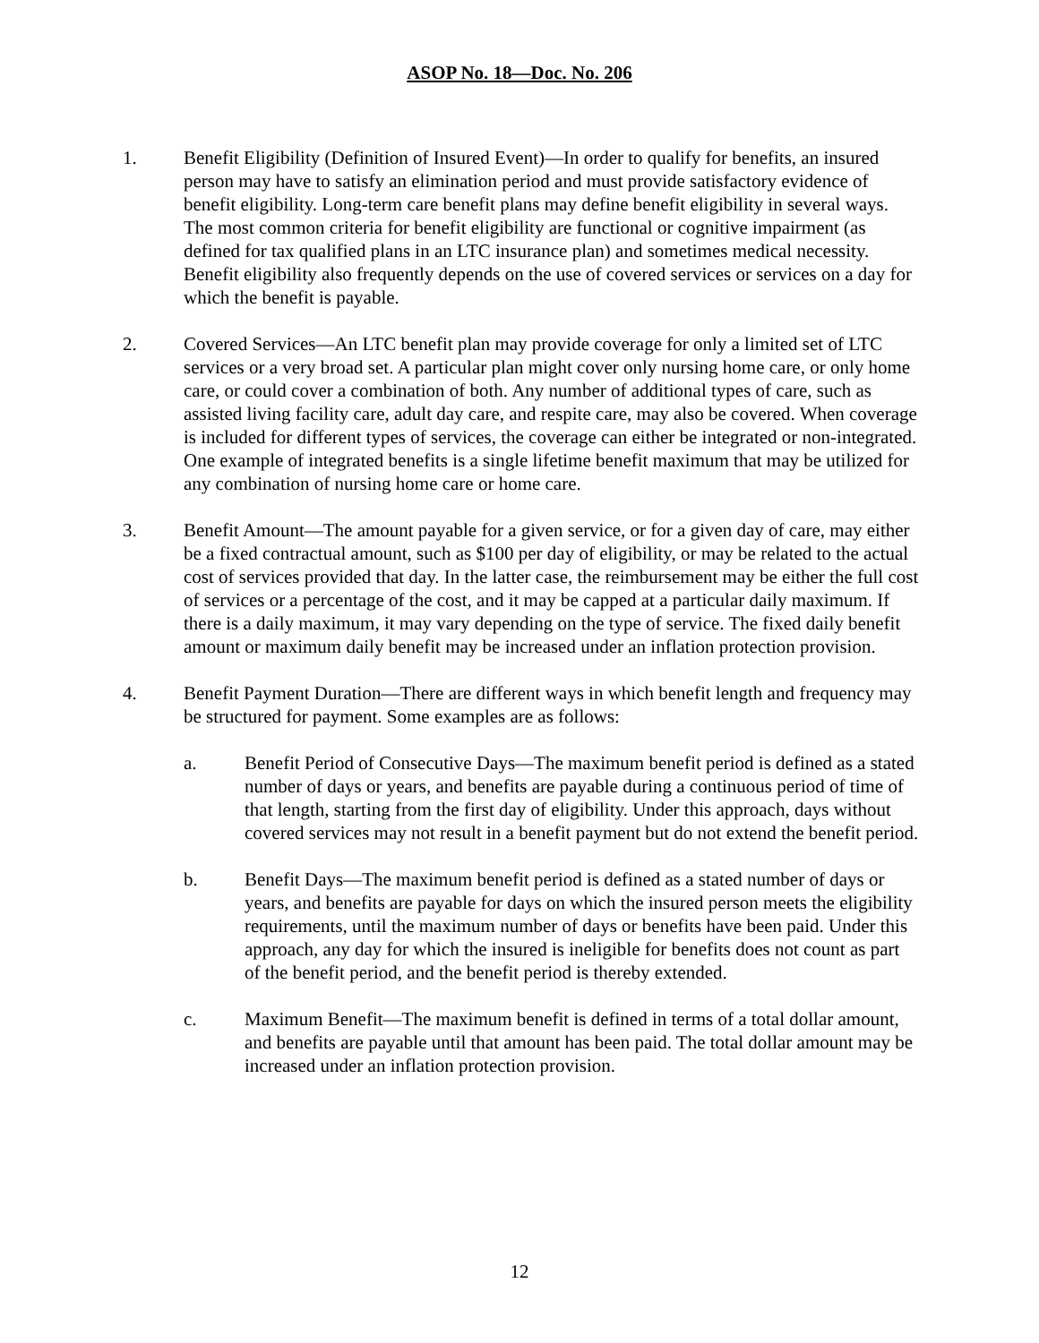ASOP No. 18—Doc. No. 206
1. Benefit Eligibility (Definition of Insured Event)—In order to qualify for benefits, an insured person may have to satisfy an elimination period and must provide satisfactory evidence of benefit eligibility. Long-term care benefit plans may define benefit eligibility in several ways. The most common criteria for benefit eligibility are functional or cognitive impairment (as defined for tax qualified plans in an LTC insurance plan) and sometimes medical necessity. Benefit eligibility also frequently depends on the use of covered services or services on a day for which the benefit is payable.
2. Covered Services—An LTC benefit plan may provide coverage for only a limited set of LTC services or a very broad set. A particular plan might cover only nursing home care, or only home care, or could cover a combination of both. Any number of additional types of care, such as assisted living facility care, adult day care, and respite care, may also be covered. When coverage is included for different types of services, the coverage can either be integrated or non-integrated. One example of integrated benefits is a single lifetime benefit maximum that may be utilized for any combination of nursing home care or home care.
3. Benefit Amount—The amount payable for a given service, or for a given day of care, may either be a fixed contractual amount, such as $100 per day of eligibility, or may be related to the actual cost of services provided that day. In the latter case, the reimbursement may be either the full cost of services or a percentage of the cost, and it may be capped at a particular daily maximum. If there is a daily maximum, it may vary depending on the type of service. The fixed daily benefit amount or maximum daily benefit may be increased under an inflation protection provision.
4. Benefit Payment Duration—There are different ways in which benefit length and frequency may be structured for payment. Some examples are as follows:
a. Benefit Period of Consecutive Days—The maximum benefit period is defined as a stated number of days or years, and benefits are payable during a continuous period of time of that length, starting from the first day of eligibility. Under this approach, days without covered services may not result in a benefit payment but do not extend the benefit period.
b. Benefit Days—The maximum benefit period is defined as a stated number of days or years, and benefits are payable for days on which the insured person meets the eligibility requirements, until the maximum number of days or benefits have been paid. Under this approach, any day for which the insured is ineligible for benefits does not count as part of the benefit period, and the benefit period is thereby extended.
c. Maximum Benefit—The maximum benefit is defined in terms of a total dollar amount, and benefits are payable until that amount has been paid. The total dollar amount may be increased under an inflation protection provision.
12